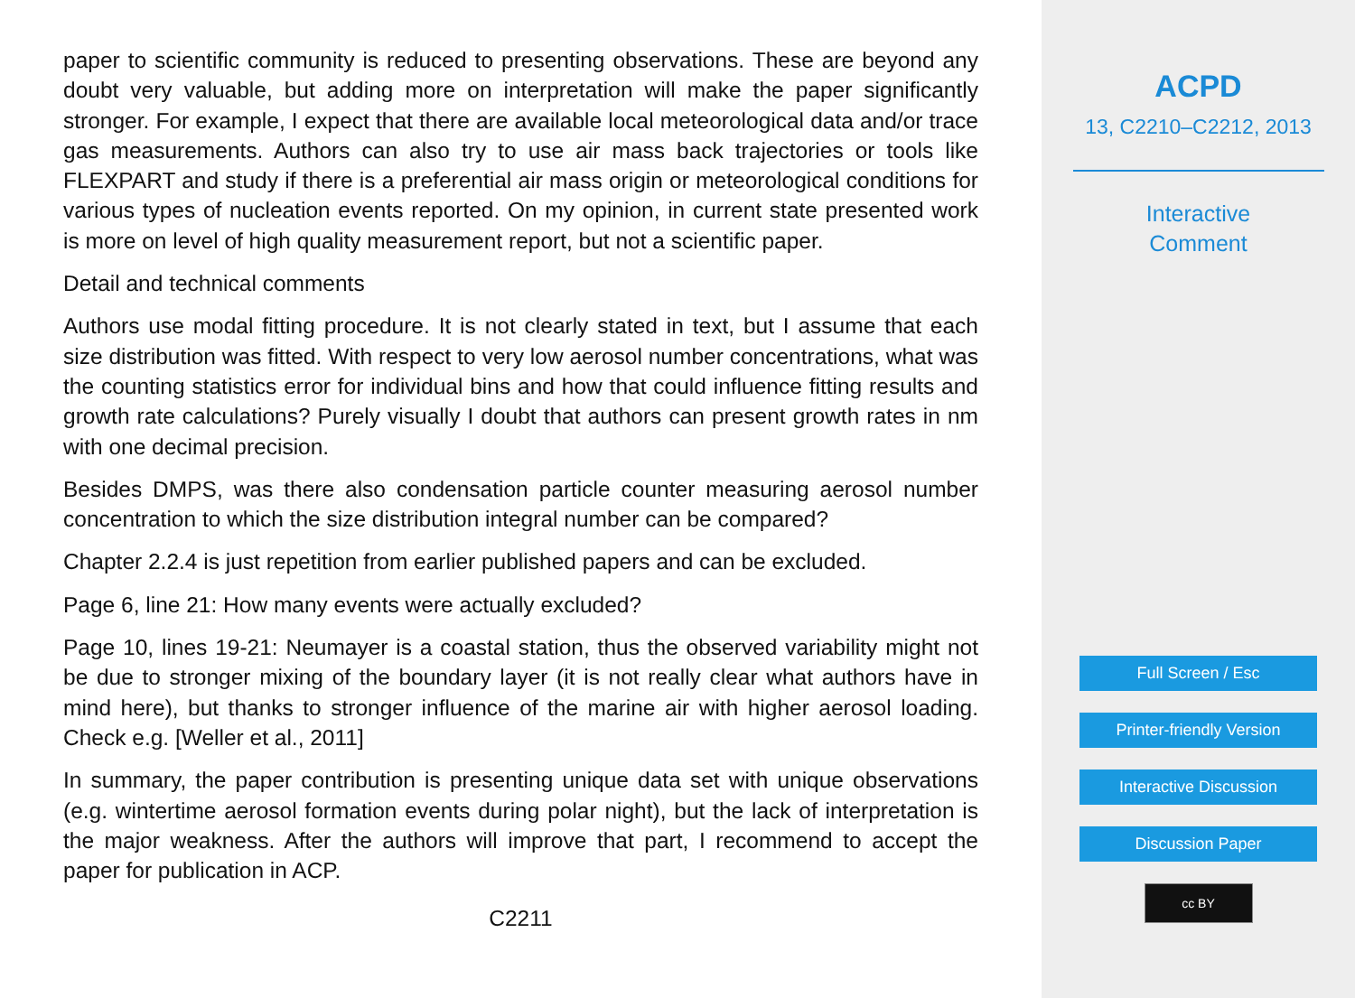paper to scientific community is reduced to presenting observations. These are beyond any doubt very valuable, but adding more on interpretation will make the paper significantly stronger. For example, I expect that there are available local meteorological data and/or trace gas measurements. Authors can also try to use air mass back trajectories or tools like FLEXPART and study if there is a preferential air mass origin or meteorological conditions for various types of nucleation events reported. On my opinion, in current state presented work is more on level of high quality measurement report, but not a scientific paper.
Detail and technical comments
Authors use modal fitting procedure. It is not clearly stated in text, but I assume that each size distribution was fitted. With respect to very low aerosol number concentrations, what was the counting statistics error for individual bins and how that could influence fitting results and growth rate calculations? Purely visually I doubt that authors can present growth rates in nm with one decimal precision.
Besides DMPS, was there also condensation particle counter measuring aerosol number concentration to which the size distribution integral number can be compared?
Chapter 2.2.4 is just repetition from earlier published papers and can be excluded.
Page 6, line 21: How many events were actually excluded?
Page 10, lines 19-21: Neumayer is a coastal station, thus the observed variability might not be due to stronger mixing of the boundary layer (it is not really clear what authors have in mind here), but thanks to stronger influence of the marine air with higher aerosol loading. Check e.g. [Weller et al., 2011]
In summary, the paper contribution is presenting unique data set with unique observations (e.g. wintertime aerosol formation events during polar night), but the lack of interpretation is the major weakness. After the authors will improve that part, I recommend to accept the paper for publication in ACP.
C2211
ACPD
13, C2210–C2212, 2013
Interactive
Comment
Full Screen / Esc
Printer-friendly Version
Interactive Discussion
Discussion Paper
cc BY